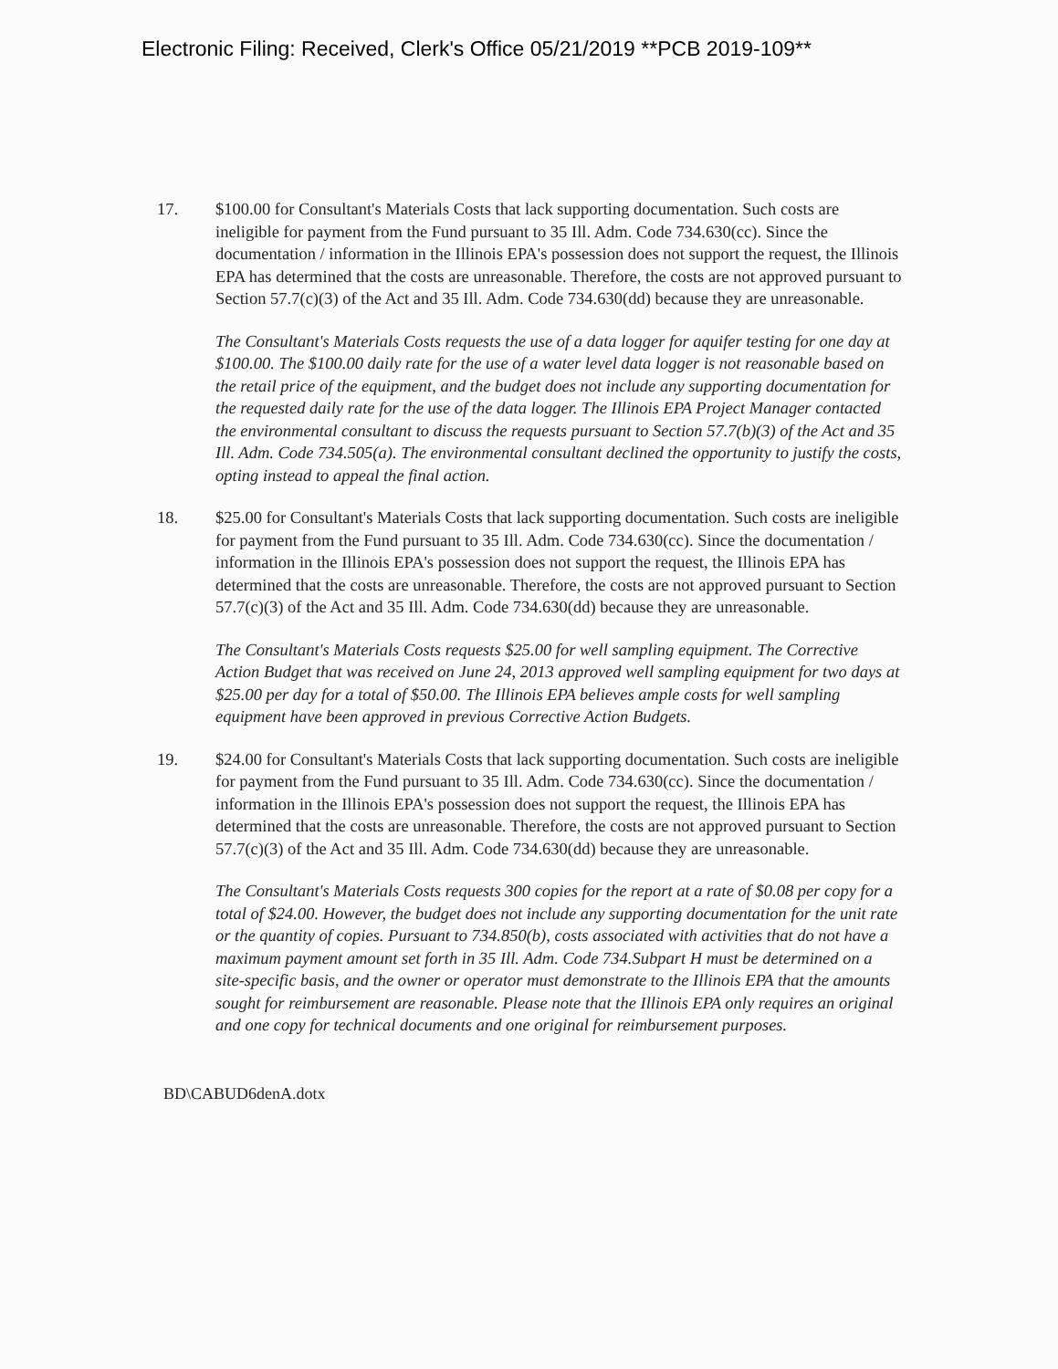Electronic Filing: Received, Clerk's Office 05/21/2019 **PCB 2019-109**
17. $100.00 for Consultant's Materials Costs that lack supporting documentation. Such costs are ineligible for payment from the Fund pursuant to 35 Ill. Adm. Code 734.630(cc). Since the documentation / information in the Illinois EPA's possession does not support the request, the Illinois EPA has determined that the costs are unreasonable. Therefore, the costs are not approved pursuant to Section 57.7(c)(3) of the Act and 35 Ill. Adm. Code 734.630(dd) because they are unreasonable.
The Consultant's Materials Costs requests the use of a data logger for aquifer testing for one day at $100.00. The $100.00 daily rate for the use of a water level data logger is not reasonable based on the retail price of the equipment, and the budget does not include any supporting documentation for the requested daily rate for the use of the data logger. The Illinois EPA Project Manager contacted the environmental consultant to discuss the requests pursuant to Section 57.7(b)(3) of the Act and 35 Ill. Adm. Code 734.505(a). The environmental consultant declined the opportunity to justify the costs, opting instead to appeal the final action.
18. $25.00 for Consultant's Materials Costs that lack supporting documentation. Such costs are ineligible for payment from the Fund pursuant to 35 Ill. Adm. Code 734.630(cc). Since the documentation / information in the Illinois EPA's possession does not support the request, the Illinois EPA has determined that the costs are unreasonable. Therefore, the costs are not approved pursuant to Section 57.7(c)(3) of the Act and 35 Ill. Adm. Code 734.630(dd) because they are unreasonable.
The Consultant's Materials Costs requests $25.00 for well sampling equipment. The Corrective Action Budget that was received on June 24, 2013 approved well sampling equipment for two days at $25.00 per day for a total of $50.00. The Illinois EPA believes ample costs for well sampling equipment have been approved in previous Corrective Action Budgets.
19. $24.00 for Consultant's Materials Costs that lack supporting documentation. Such costs are ineligible for payment from the Fund pursuant to 35 Ill. Adm. Code 734.630(cc). Since the documentation / information in the Illinois EPA's possession does not support the request, the Illinois EPA has determined that the costs are unreasonable. Therefore, the costs are not approved pursuant to Section 57.7(c)(3) of the Act and 35 Ill. Adm. Code 734.630(dd) because they are unreasonable.
The Consultant's Materials Costs requests 300 copies for the report at a rate of $0.08 per copy for a total of $24.00. However, the budget does not include any supporting documentation for the unit rate or the quantity of copies. Pursuant to 734.850(b), costs associated with activities that do not have a maximum payment amount set forth in 35 Ill. Adm. Code 734.Subpart H must be determined on a site-specific basis, and the owner or operator must demonstrate to the Illinois EPA that the amounts sought for reimbursement are reasonable. Please note that the Illinois EPA only requires an original and one copy for technical documents and one original for reimbursement purposes.
BD\CABUD6denA.dotx